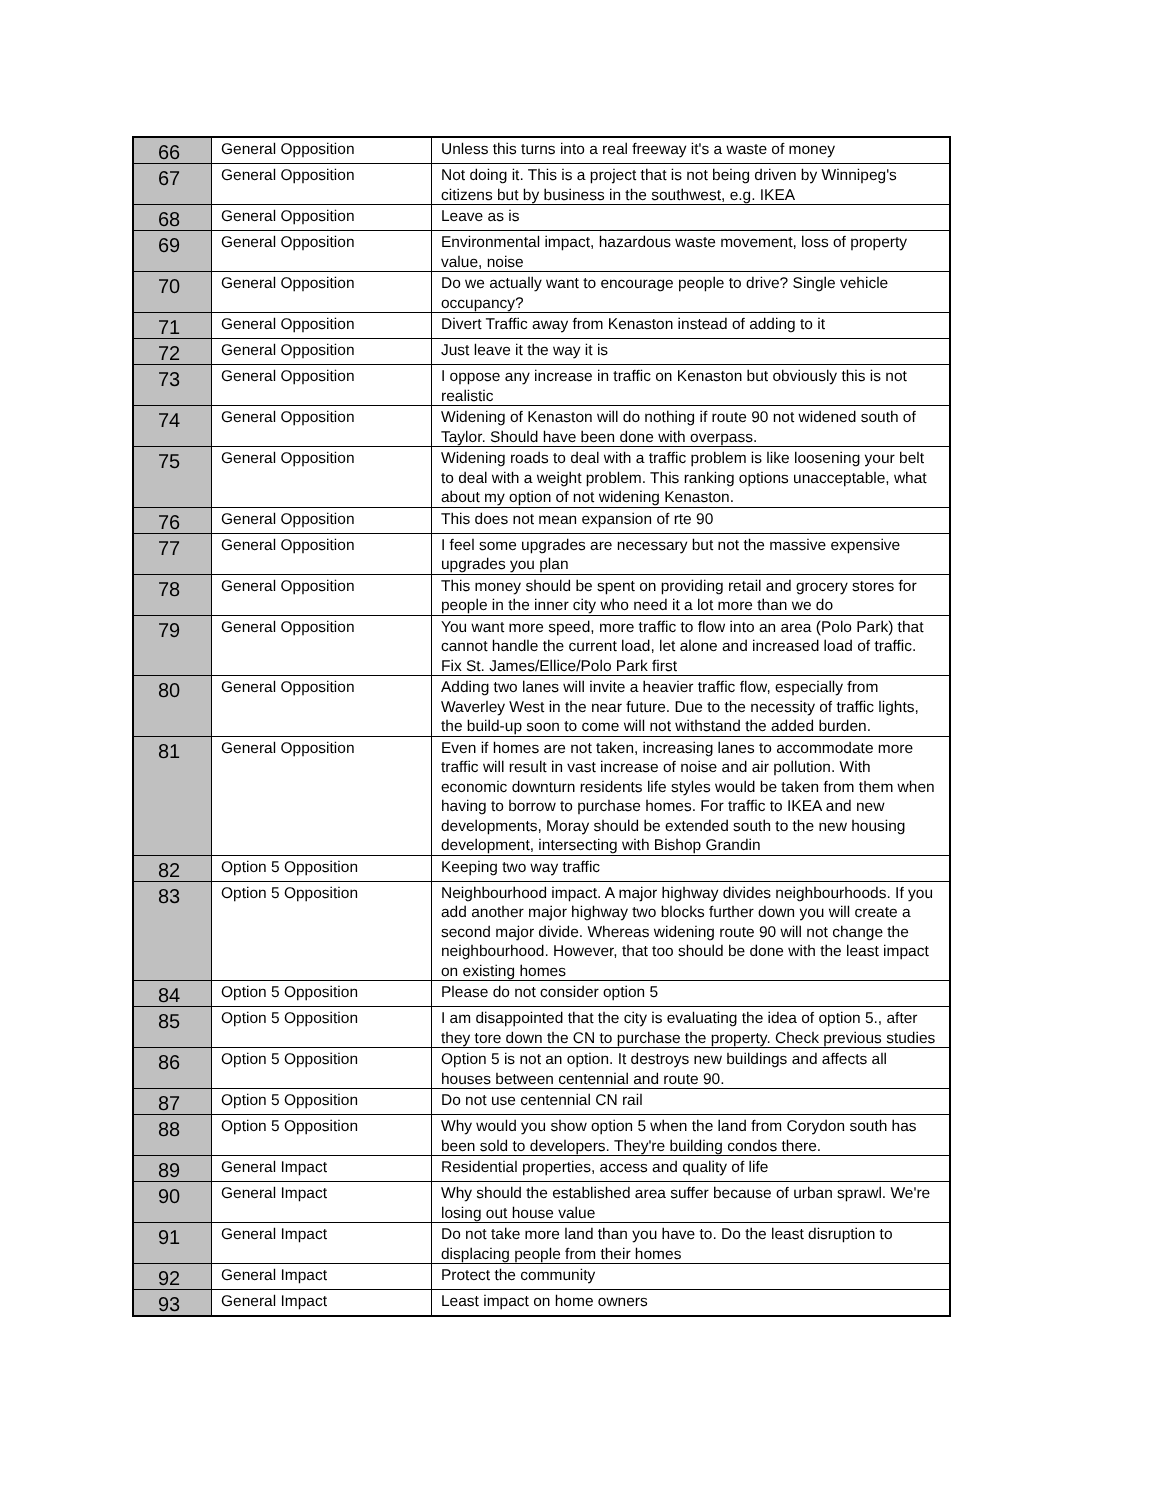| 66 | General Opposition | Unless this turns into a real freeway it's a waste of money |
| 67 | General Opposition | Not doing it. This is a project that is not being driven by Winnipeg's citizens but by business in the southwest, e.g. IKEA |
| 68 | General Opposition | Leave as is |
| 69 | General Opposition | Environmental impact, hazardous waste movement, loss of property value, noise |
| 70 | General Opposition | Do we actually want to encourage people to drive? Single vehicle occupancy? |
| 71 | General Opposition | Divert Traffic away from Kenaston instead of adding to it |
| 72 | General Opposition | Just leave it the way it is |
| 73 | General Opposition | I oppose any increase in traffic on Kenaston but obviously this is not realistic |
| 74 | General Opposition | Widening of Kenaston will do nothing if route 90 not widened south of Taylor. Should have been done with overpass. |
| 75 | General Opposition | Widening roads to deal with a traffic problem is like loosening your belt to deal with a weight problem. This ranking options unacceptable, what about my option of not widening Kenaston. |
| 76 | General Opposition | This does not mean expansion of rte 90 |
| 77 | General Opposition | I feel some upgrades are necessary but not the massive expensive upgrades you plan |
| 78 | General Opposition | This money should be spent on providing retail and grocery stores for people in the inner city who need it a lot more than we do |
| 79 | General Opposition | You want more speed, more traffic to flow into an area (Polo Park) that cannot handle the current load, let alone and increased load of traffic. Fix St. James/Ellice/Polo Park first |
| 80 | General Opposition | Adding two lanes will invite a heavier traffic flow, especially from Waverley West in the near future. Due to the necessity of traffic lights, the build-up soon to come will not withstand the added burden. |
| 81 | General Opposition | Even if homes are not taken, increasing lanes to accommodate more traffic will result in vast increase of noise and air pollution. With economic downturn residents life styles would be taken from them when having to borrow to purchase homes. For traffic to IKEA and new developments, Moray should be extended south to the new housing development, intersecting with Bishop Grandin |
| 82 | Option 5 Opposition | Keeping two way traffic |
| 83 | Option 5 Opposition | Neighbourhood impact. A major highway divides neighbourhoods. If you add another major highway two blocks further down you will create a second major divide. Whereas widening route 90 will not change the neighbourhood. However, that too should be done with the least impact on existing homes |
| 84 | Option 5 Opposition | Please do not consider option 5 |
| 85 | Option 5 Opposition | I am disappointed that the city is evaluating the idea of option 5., after they tore down the CN to purchase the property. Check previous studies |
| 86 | Option 5 Opposition | Option 5 is not an option. It destroys new buildings and affects all houses between centennial and route 90. |
| 87 | Option 5 Opposition | Do not use centennial CN rail |
| 88 | Option 5 Opposition | Why would you show option 5 when the land from Corydon south has been sold to developers. They're building condos there. |
| 89 | General Impact | Residential properties, access and quality of life |
| 90 | General Impact | Why should the established area suffer because of urban sprawl. We're losing out house value |
| 91 | General Impact | Do not take more land than you have to. Do the least disruption to displacing people from their homes |
| 92 | General Impact | Protect the community |
| 93 | General Impact | Least impact on home owners |